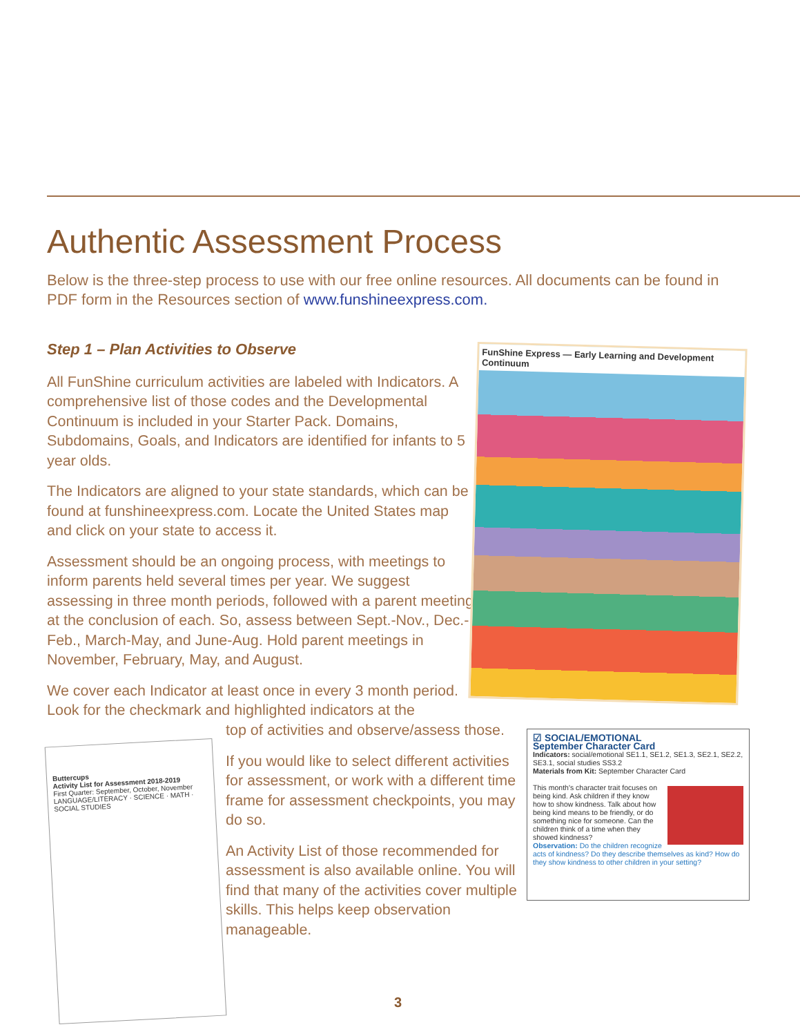Authentic Assessment Process
Below is the three-step process to use with our free online resources. All documents can be found in PDF form in the Resources section of www.funshineexpress.com.
Step 1 – Plan Activities to Observe
All FunShine curriculum activities are labeled with Indicators. A comprehensive list of those codes and the Developmental Continuum is included in your Starter Pack. Domains, Subdomains, Goals, and Indicators are identified for infants to 5 year olds.
The Indicators are aligned to your state standards, which can be found at funshineexpress.com. Locate the United States map and click on your state to access it.
Assessment should be an ongoing process, with meetings to inform parents held several times per year. We suggest assessing in three month periods, followed with a parent meeting at the conclusion of each. So, assess between Sept.-Nov., Dec.-Feb., March-May, and June-Aug. Hold parent meetings in November, February, May, and August.
We cover each Indicator at least once in every 3 month period. Look for the checkmark and highlighted indicators at the
top of activities and observe/assess those.
If you would like to select different activities for assessment, or work with a different time frame for assessment checkpoints, you may do so.
An Activity List of those recommended for assessment is also available online. You will find that many of the activities cover multiple skills. This helps keep observation manageable.
FunShine Express — Early Learning and Development Continuum
Buttercups
Activity List for Assessment 2018-2019
First Quarter: September, October, November
LANGUAGE/LITERACY · SCIENCE · MATH · SOCIAL STUDIES
☑ SOCIAL/EMOTIONAL
September Character Card
Indicators: social/emotional SE1.1, SE1.2, SE1.3, SE2.1, SE2.2, SE3.1, social studies SS3.2
Materials from Kit: September Character Card
This month's character trait focuses on being kind. Ask children if they know how to show kindness. Talk about how being kind means to be friendly, or do something nice for someone. Can the children think of a time when they showed kindness?
Observation: Do the children recognize acts of kindness? Do they describe themselves as kind? How do they show kindness to other children in your setting?
3